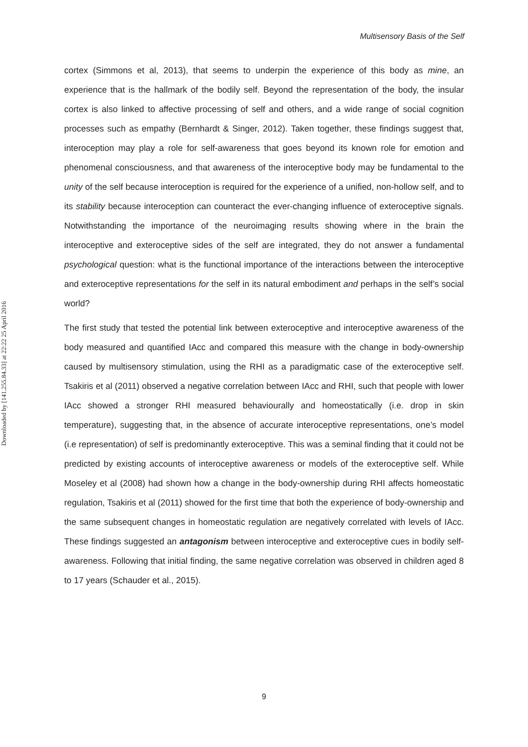Multisensory Basis of the Self
Downloaded by [141.255.84.33] at 22:22 25 April 2016
cortex (Simmons et al, 2013), that seems to underpin the experience of this body as mine, an experience that is the hallmark of the bodily self. Beyond the representation of the body, the insular cortex is also linked to affective processing of self and others, and a wide range of social cognition processes such as empathy (Bernhardt & Singer, 2012). Taken together, these findings suggest that, interoception may play a role for self-awareness that goes beyond its known role for emotion and phenomenal consciousness, and that awareness of the interoceptive body may be fundamental to the unity of the self because interoception is required for the experience of a unified, non-hollow self, and to its stability because interoception can counteract the ever-changing influence of exteroceptive signals. Notwithstanding the importance of the neuroimaging results showing where in the brain the interoceptive and exteroceptive sides of the self are integrated, they do not answer a fundamental psychological question: what is the functional importance of the interactions between the interoceptive and exteroceptive representations for the self in its natural embodiment and perhaps in the self’s social world?
The first study that tested the potential link between exteroceptive and interoceptive awareness of the body measured and quantified IAcc and compared this measure with the change in body-ownership caused by multisensory stimulation, using the RHI as a paradigmatic case of the exteroceptive self. Tsakiris et al (2011) observed a negative correlation between IAcc and RHI, such that people with lower IAcc showed a stronger RHI measured behaviourally and homeostatically (i.e. drop in skin temperature), suggesting that, in the absence of accurate interoceptive representations, one’s model (i.e representation) of self is predominantly exteroceptive. This was a seminal finding that it could not be predicted by existing accounts of interoceptive awareness or models of the exteroceptive self. While Moseley et al (2008) had shown how a change in the body-ownership during RHI affects homeostatic regulation, Tsakiris et al (2011) showed for the first time that both the experience of body-ownership and the same subsequent changes in homeostatic regulation are negatively correlated with levels of IAcc. These findings suggested an antagonism between interoceptive and exteroceptive cues in bodily self-awareness. Following that initial finding, the same negative correlation was observed in children aged 8 to 17 years (Schauder et al., 2015).
9